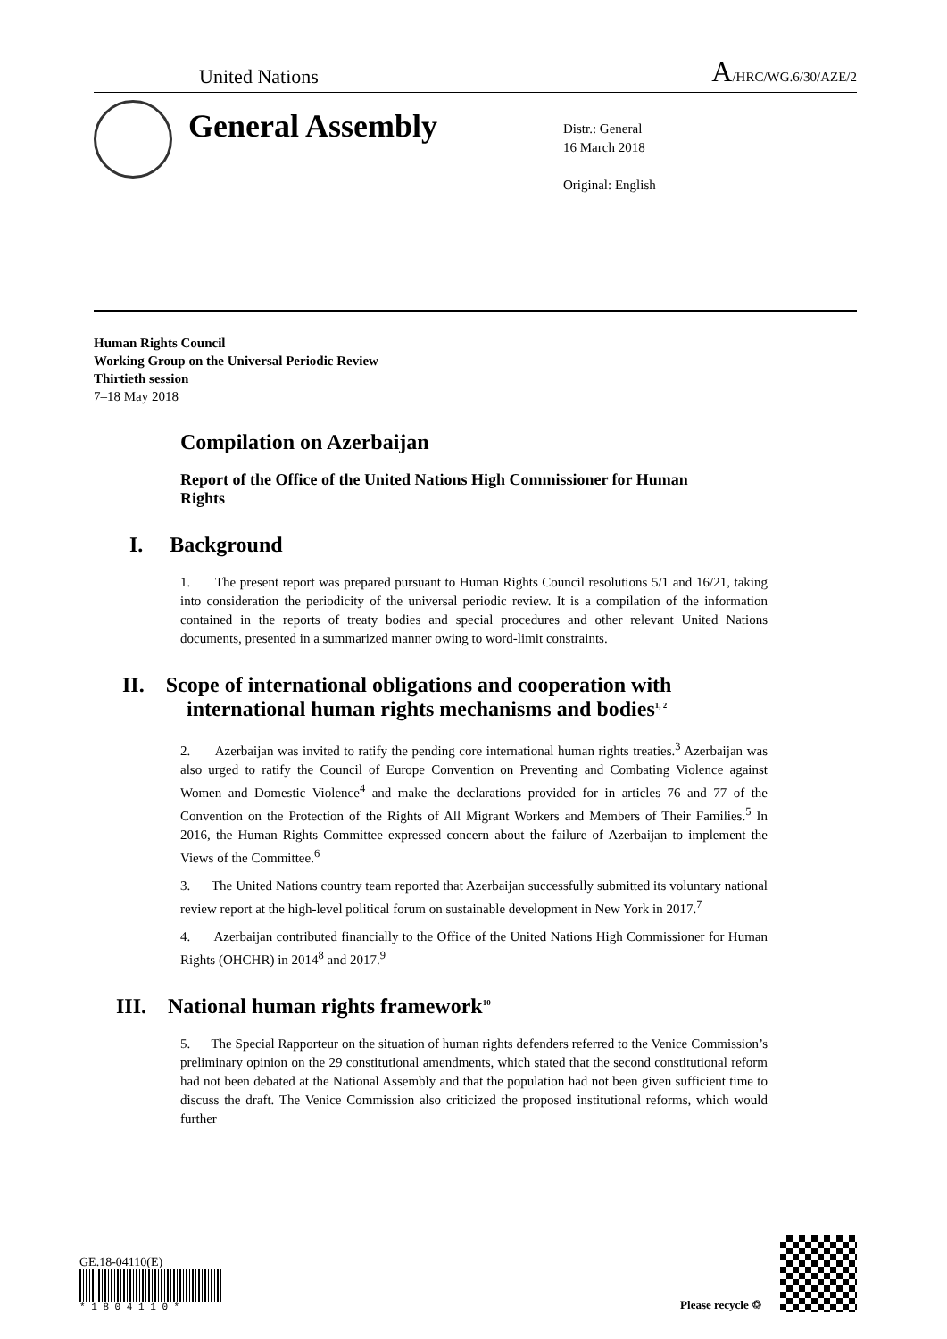United Nations A/HRC/WG.6/30/AZE/2
General Assembly
Distr.: General
16 March 2018
Original: English
Human Rights Council
Working Group on the Universal Periodic Review
Thirtieth session
7–18 May 2018
Compilation on Azerbaijan
Report of the Office of the United Nations High Commissioner for Human Rights
I. Background
1. The present report was prepared pursuant to Human Rights Council resolutions 5/1 and 16/21, taking into consideration the periodicity of the universal periodic review. It is a compilation of the information contained in the reports of treaty bodies and special procedures and other relevant United Nations documents, presented in a summarized manner owing to word-limit constraints.
II. Scope of international obligations and cooperation with
international human rights mechanisms and bodies<sup>1, 2</sup>
2. Azerbaijan was invited to ratify the pending core international human rights treaties.<sup>3</sup> Azerbaijan was also urged to ratify the Council of Europe Convention on Preventing and Combating Violence against Women and Domestic Violence<sup>4</sup> and make the declarations provided for in articles 76 and 77 of the Convention on the Protection of the Rights of All Migrant Workers and Members of Their Families.<sup>5</sup> In 2016, the Human Rights Committee expressed concern about the failure of Azerbaijan to implement the Views of the Committee.<sup>6</sup>
3. The United Nations country team reported that Azerbaijan successfully submitted its voluntary national review report at the high-level political forum on sustainable development in New York in 2017.<sup>7</sup>
4. Azerbaijan contributed financially to the Office of the United Nations High Commissioner for Human Rights (OHCHR) in 2014<sup>8</sup> and 2017.<sup>9</sup>
III. National human rights framework<sup>10</sup>
5. The Special Rapporteur on the situation of human rights defenders referred to the Venice Commission’s preliminary opinion on the 29 constitutional amendments, which stated that the second constitutional reform had not been debated at the National Assembly and that the population had not been given sufficient time to discuss the draft. The Venice Commission also criticized the proposed institutional reforms, which would further
GE.18-04110(E)
* 1 8 0 4 1 1 0 *
Please recycle ♲